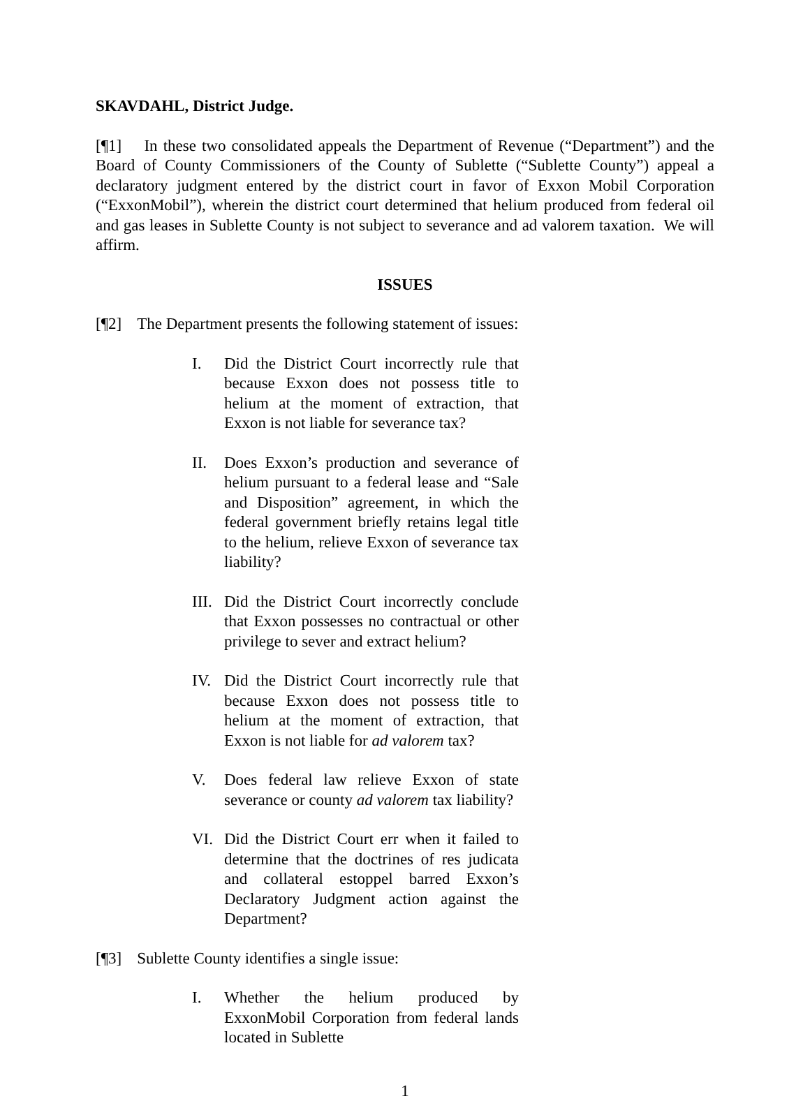SKAVDAHL, District Judge.
[¶1] In these two consolidated appeals the Department of Revenue (“Department”) and the Board of County Commissioners of the County of Sublette (“Sublette County”) appeal a declaratory judgment entered by the district court in favor of Exxon Mobil Corporation (“ExxonMobil”), wherein the district court determined that helium produced from federal oil and gas leases in Sublette County is not subject to severance and ad valorem taxation. We will affirm.
ISSUES
[¶2] The Department presents the following statement of issues:
I. Did the District Court incorrectly rule that because Exxon does not possess title to helium at the moment of extraction, that Exxon is not liable for severance tax?
II. Does Exxon’s production and severance of helium pursuant to a federal lease and “Sale and Disposition” agreement, in which the federal government briefly retains legal title to the helium, relieve Exxon of severance tax liability?
III.
Did the District Court incorrectly conclude that Exxon possesses no contractual or other privilege to sever and extract helium?
IV. Did the District Court incorrectly rule that because Exxon does not possess title to helium at the moment of extraction, that Exxon is not liable for ad valorem tax?
V. Does federal law relieve Exxon of state severance or county ad valorem tax liability?
VI. Did the District Court err when it failed to determine that the doctrines of res judicata and collateral estoppel barred Exxon’s Declaratory Judgment action against the Department?
[¶3] Sublette County identifies a single issue:
I. Whether the helium produced by ExxonMobil Corporation from federal lands located in Sublette
1